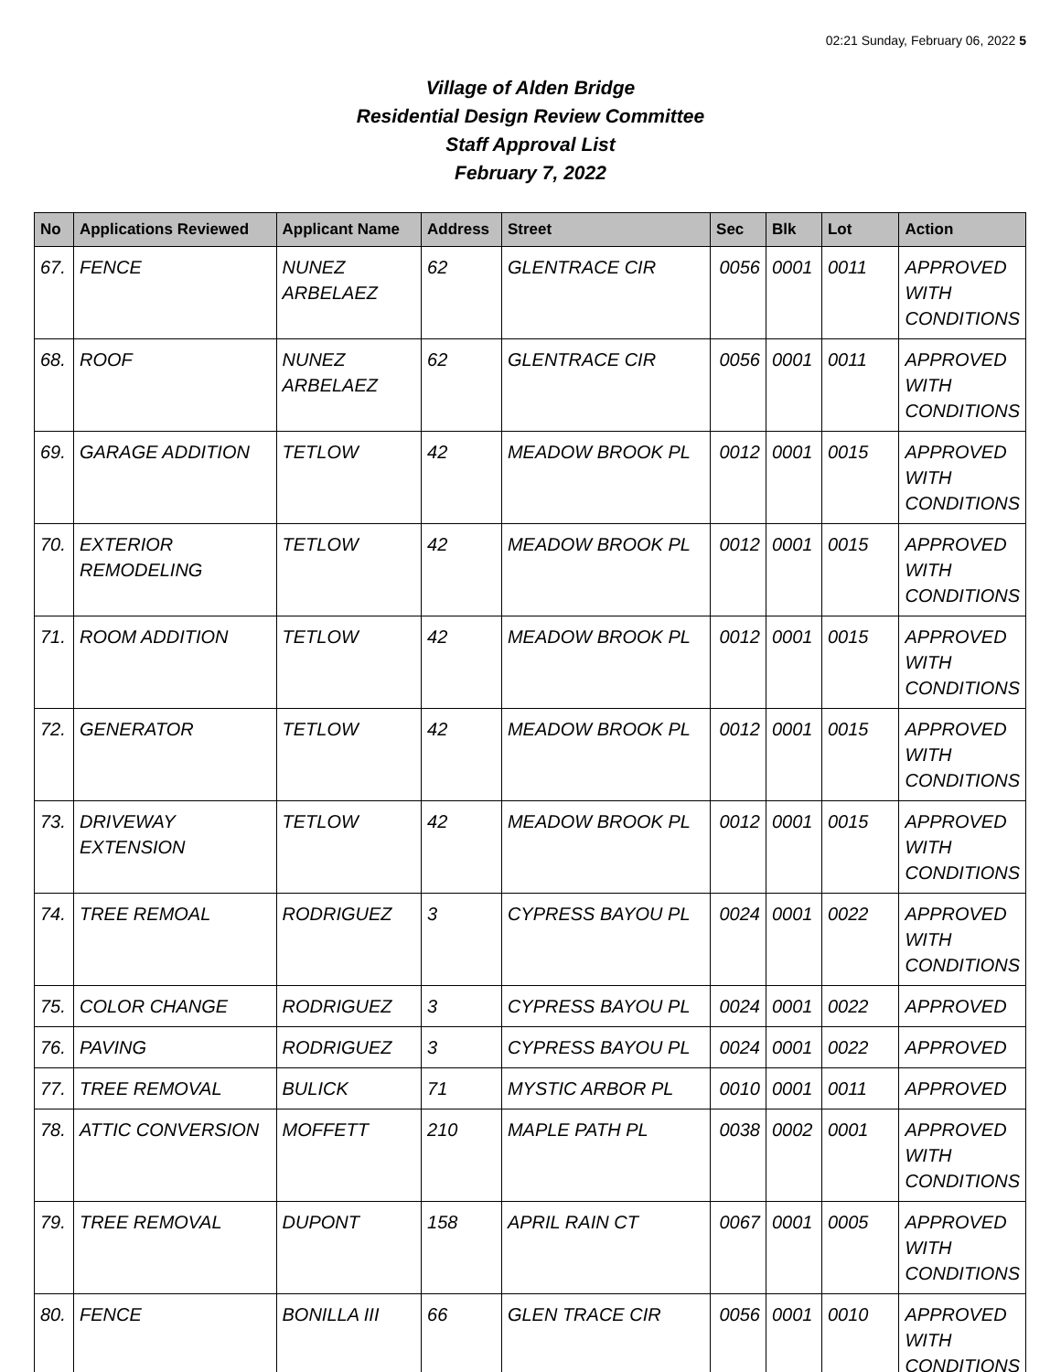02:21 Sunday, February 06, 2022 5
Village of Alden Bridge
Residential Design Review Committee
Staff Approval List
February 7, 2022
| No | Applications Reviewed | Applicant Name | Address | Street | Sec | Blk | Lot | Action |
| --- | --- | --- | --- | --- | --- | --- | --- | --- |
| 67. | FENCE | NUNEZ ARBELAEZ | 62 | GLENTRACE CIR | 0056 | 0001 | 0011 | APPROVED WITH CONDITIONS |
| 68. | ROOF | NUNEZ ARBELAEZ | 62 | GLENTRACE CIR | 0056 | 0001 | 0011 | APPROVED WITH CONDITIONS |
| 69. | GARAGE ADDITION | TETLOW | 42 | MEADOW BROOK PL | 0012 | 0001 | 0015 | APPROVED WITH CONDITIONS |
| 70. | EXTERIOR REMODELING | TETLOW | 42 | MEADOW BROOK PL | 0012 | 0001 | 0015 | APPROVED WITH CONDITIONS |
| 71. | ROOM ADDITION | TETLOW | 42 | MEADOW BROOK PL | 0012 | 0001 | 0015 | APPROVED WITH CONDITIONS |
| 72. | GENERATOR | TETLOW | 42 | MEADOW BROOK PL | 0012 | 0001 | 0015 | APPROVED WITH CONDITIONS |
| 73. | DRIVEWAY EXTENSION | TETLOW | 42 | MEADOW BROOK PL | 0012 | 0001 | 0015 | APPROVED WITH CONDITIONS |
| 74. | TREE REMOAL | RODRIGUEZ | 3 | CYPRESS BAYOU PL | 0024 | 0001 | 0022 | APPROVED WITH CONDITIONS |
| 75. | COLOR CHANGE | RODRIGUEZ | 3 | CYPRESS BAYOU PL | 0024 | 0001 | 0022 | APPROVED |
| 76. | PAVING | RODRIGUEZ | 3 | CYPRESS BAYOU PL | 0024 | 0001 | 0022 | APPROVED |
| 77. | TREE REMOVAL | BULICK | 71 | MYSTIC ARBOR PL | 0010 | 0001 | 0011 | APPROVED |
| 78. | ATTIC CONVERSION | MOFFETT | 210 | MAPLE PATH PL | 0038 | 0002 | 0001 | APPROVED WITH CONDITIONS |
| 79. | TREE REMOVAL | DUPONT | 158 | APRIL RAIN CT | 0067 | 0001 | 0005 | APPROVED WITH CONDITIONS |
| 80. | FENCE | BONILLA III | 66 | GLEN TRACE CIR | 0056 | 0001 | 0010 | APPROVED WITH CONDITIONS |